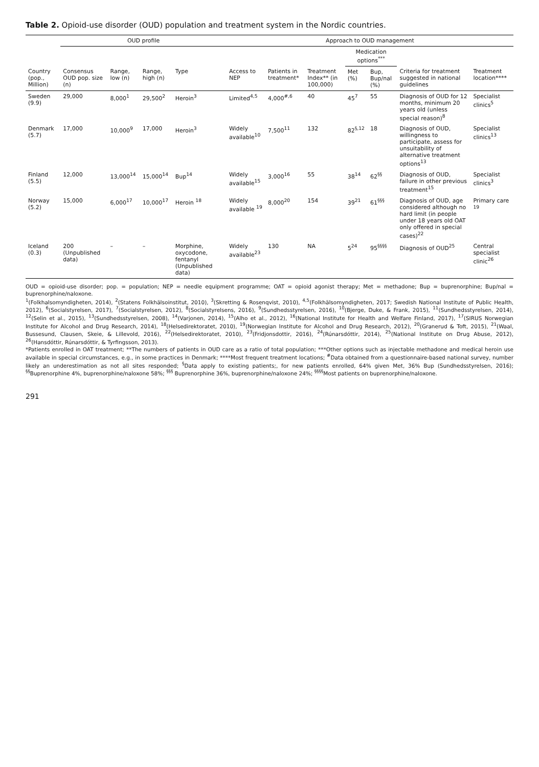Table 2. Opioid-use disorder (OUD) population and treatment system in the Nordic countries.
| | OUD profile | | | | Approach to OUD management | | | | | | |
| --- | --- | --- | --- | --- | --- | --- | --- | --- | --- | --- | --- |
| | | | | | | | | Medication options<sup>***</sup> | | | |
| Country (pop., Million) | Consensus OUD pop. size (n) | Range, low (n) | Range, high (n) | Type | Access to NEP | Patients in treatment* | Treatment Index** (in 100,000) | Met (%) | Bup, Bup/nal (%) | Criteria for treatment suggested in national guidelines | Treatment location**** |
| Sweden (9.9) | 29,000 | 8,000<sup>1</sup> | 29,500<sup>2</sup> | Heroin<sup>3</sup> | Limited<sup>4,5</sup> | 4,000<sup>#,6</sup> | 40 | 45<sup>7</sup> | 55 | Diagnosis of OUD for 12 months, minimum 20 years old (unless special reason)<sup>8</sup> | Specialist clinics<sup>5</sup> |
| Denmark (5.7) | 17,000 | 10,000<sup>9</sup> | 17,000 | Heroin<sup>3</sup> | Widely available<sup>10</sup> | 7,500<sup>11</sup> | 132 | 82<sup>§,12</sup> | 18 | Diagnosis of OUD, willingness to participate, assess for unsuitability of alternative treatment options<sup>13</sup> | Specialist clinics<sup>13</sup> |
| Finland (5.5) | 12,000 | 13,000<sup>14</sup> | 15,000<sup>14</sup> | Bup<sup>14</sup> | Widely available<sup>15</sup> | 3,000<sup>16</sup> | 55 | 38<sup>14</sup> | 62<sup>§§</sup> | Diagnosis of OUD, failure in other previous treatment<sup>15</sup> | Specialist clinics<sup>3</sup> |
| Norway (5.2) | 15,000 | 6,000<sup>17</sup> | 10,000<sup>17</sup> | Heroin <sup>18</sup> | Widely available <sup>19</sup> | 8,000<sup>20</sup> | 154 | 39<sup>21</sup> | 61<sup>§§§</sup> | Diagnosis of OUD, age considered although no hard limit (in people under 18 years old OAT only offered in special cases)<sup>22</sup> | Primary care <sup>19</sup> |
| Iceland (0.3) | 200 (Unpublished data) | – | – | Morphine, oxycodone, fentanyl (Unpublished data) | Widely available<sup>23</sup> | 130 | NA | 5<sup>24</sup> | 95<sup>§§§§</sup> | Diagnosis of OUD<sup>25</sup> | Central specialist clinic<sup>26</sup> |
OUD = opioid-use disorder; pop. = population; NEP = needle equipment programme; OAT = opioid agonist therapy; Met = methadone; Bup = buprenorphine; Bup/nal = buprenorphine/naloxone.
<sup>1</sup> (Folkhalsomyndigheten, 2014), <sup>2</sup>(Statens Folkhälsoinstitut, 2010), <sup>3</sup>(Skretting & Rosenqvist, 2010), <sup>4,5</sup>(Folkhälsomyndigheten, 2017; Swedish National Institute of Public Health, 2012), <sup>6</sup>(Socialstyrelsen, 2017), <sup>7</sup>(Socialstyrelsen, 2012), <sup>8</sup>(Socialstyrelsens, 2016), <sup>9</sup>(Sundhedsstyrelsen, 2016), <sup>10</sup>(Bjerge, Duke, & Frank, 2015), <sup>11</sup>(Sundhedsstyrelsen, 2014), <sup>12</sup>(Selin et al., 2015), <sup>13</sup>(Sundhedsstyrelsen, 2008), <sup>14</sup>(Varjonen, 2014), <sup>15</sup>(Alho et al., 2012), <sup>16</sup>(National Institute for Health and Welfare Finland, 2017), <sup>17</sup>(SIRUS Norwegian Institute for Alcohol and Drug Research, 2014), <sup>18</sup>(Helsedirektoratet, 2010), <sup>19</sup>(Norwegian Institute for Alcohol and Drug Research, 2012), <sup>20</sup>(Granerud & Toft, 2015), <sup>21</sup>(Waal, Bussesund, Clausen, Skeie, & Lillevold, 2016), <sup>22</sup>(Helsedirektoratet, 2010), <sup>23</sup>(Fridjonsdottir, 2016), <sup>24</sup>(Rúnarsdóttir, 2014), <sup>25</sup>(National Institute on Drug Abuse, 2012), <sup>26</sup>(Hansdóttir, Rúnarsdóttir, & Tyrfingsson, 2013).
*Patients enrolled in OAT treatment; **The numbers of patients in OUD care as a ratio of total population; ***Other options such as injectable methadone and medical heroin use available in special circumstances, e.g., in some practices in Denmark; ****Most frequent treatment locations; <sup>#</sup>Data obtained from a questionnaire-based national survey, number likely an underestimation as not all sites responded; <sup>§</sup>Data apply to existing patients;, for new patients enrolled, 64% given Met, 36% Bup (Sundhedsstyrelsen, 2016); <sup>§§</sup>Buprenorphine 4%, buprenorphine/naloxone 58%; <sup>§§§</sup> Buprenorphine 36%, buprenorphine/naloxone 24%; <sup>§§§§</sup>Most patients on buprenorphine/naloxone.
291